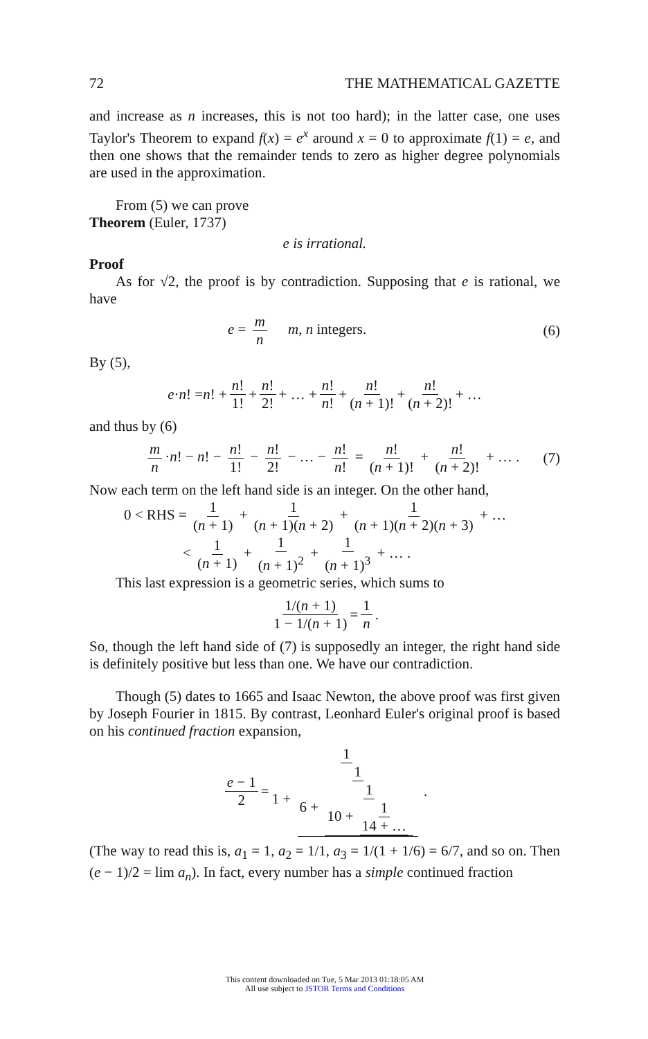72 THE MATHEMATICAL GAZETTE
and increase as n increases, this is not too hard); in the latter case, one uses Taylor's Theorem to expand f(x) = e<sup>x</sup> around x = 0 to approximate f(1) = e, and then one shows that the remainder tends to zero as higher degree polynomials are used in the approximation.
From (5) we can prove
Theorem (Euler, 1737)
e is irrational.
Proof
As for √2, the proof is by contradiction. Supposing that e is rational, we have
e = m n m, n integers. (6)
By (5),
e · n! = n! + n! 1! + n! 2! + … + n! n! + n! (n + 1)! + n! (n + 2)! + …
and thus by (6)
m n ·n! − n! − n! 1! − n! 2! − … − n! n! = n! (n + 1)! + n! (n + 2)! + … . (7)
Now each term on the left hand side is an integer. On the other hand,
0 < RHS = 1 (n + 1) + 1 (n + 1)(n + 2) + 1 (n + 1)(n + 2)(n + 3) + …
< 1 (n + 1) + 1 (n + 1)<sup>2</sup> + 1 (n + 1)<sup>3</sup> + … .
This last expression is a geometric series, which sums to
1/(n + 1) 1 − 1/(n + 1) = 1 n.
So, though the left hand side of (7) is supposedly an integer, the right hand side is definitely positive but less than one. We have our contradiction.
Though (5) dates to 1665 and Isaac Newton, the above proof was first given by Joseph Fourier in 1815. By contrast, Leonhard Euler's original proof is based on his continued fraction expansion,
e − 1 2 = 1 1 + 1 6 + 1 10 + 1 14 + … .
(The way to read this is, a<sub>1</sub> = 1, a<sub>2</sub> = 1/1, a<sub>3</sub> = 1/(1 + 1/6) = 6/7, and so on. Then (e − 1)/2 = lim a<sub>n</sub>). In fact, every number has a simple continued fraction
This content downloaded on Tue, 5 Mar 2013 01:18:05 AM
All use subject to JSTOR Terms and Conditions